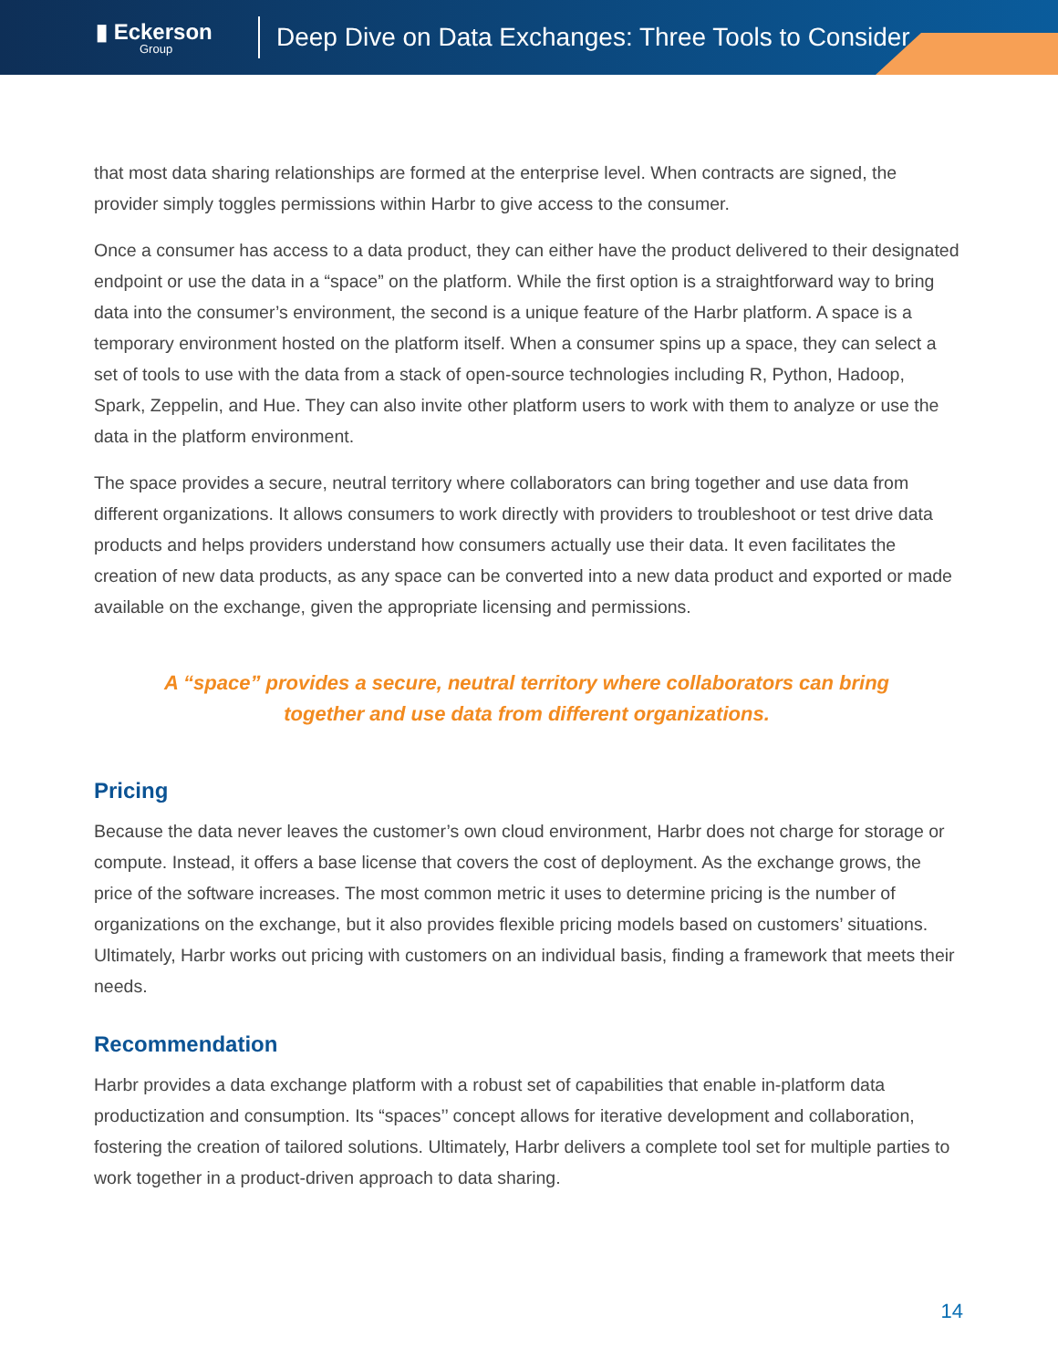▮ Eckerson
Group
Deep Dive on Data Exchanges: Three Tools to Consider
that most data sharing relationships are formed at the enterprise level. When contracts are signed, the provider simply toggles permissions within Harbr to give access to the consumer.
Once a consumer has access to a data product, they can either have the product delivered to their designated endpoint or use the data in a “space” on the platform. While the first option is a straightforward way to bring data into the consumer’s environment, the second is a unique feature of the Harbr platform. A space is a temporary environment hosted on the platform itself. When a consumer spins up a space, they can select a set of tools to use with the data from a stack of open-source technologies including R, Python, Hadoop, Spark, Zeppelin, and Hue. They can also invite other platform users to work with them to analyze or use the data in the platform environment.
The space provides a secure, neutral territory where collaborators can bring together and use data from different organizations. It allows consumers to work directly with providers to troubleshoot or test drive data products and helps providers understand how consumers actually use their data. It even facilitates the creation of new data products, as any space can be converted into a new data product and exported or made available on the exchange, given the appropriate licensing and permissions.
A “space” provides a secure, neutral territory where collaborators can bring together and use data from different organizations.
Pricing
Because the data never leaves the customer’s own cloud environment, Harbr does not charge for storage or compute. Instead, it offers a base license that covers the cost of deployment. As the exchange grows, the price of the software increases. The most common metric it uses to determine pricing is the number of organizations on the exchange, but it also provides flexible pricing models based on customers’ situations. Ultimately, Harbr works out pricing with customers on an individual basis, finding a framework that meets their needs.
Recommendation
Harbr provides a data exchange platform with a robust set of capabilities that enable in-platform data productization and consumption. Its “spaces’’ concept allows for iterative development and collaboration, fostering the creation of tailored solutions. Ultimately, Harbr delivers a complete tool set for multiple parties to work together in a product-driven approach to data sharing.
14